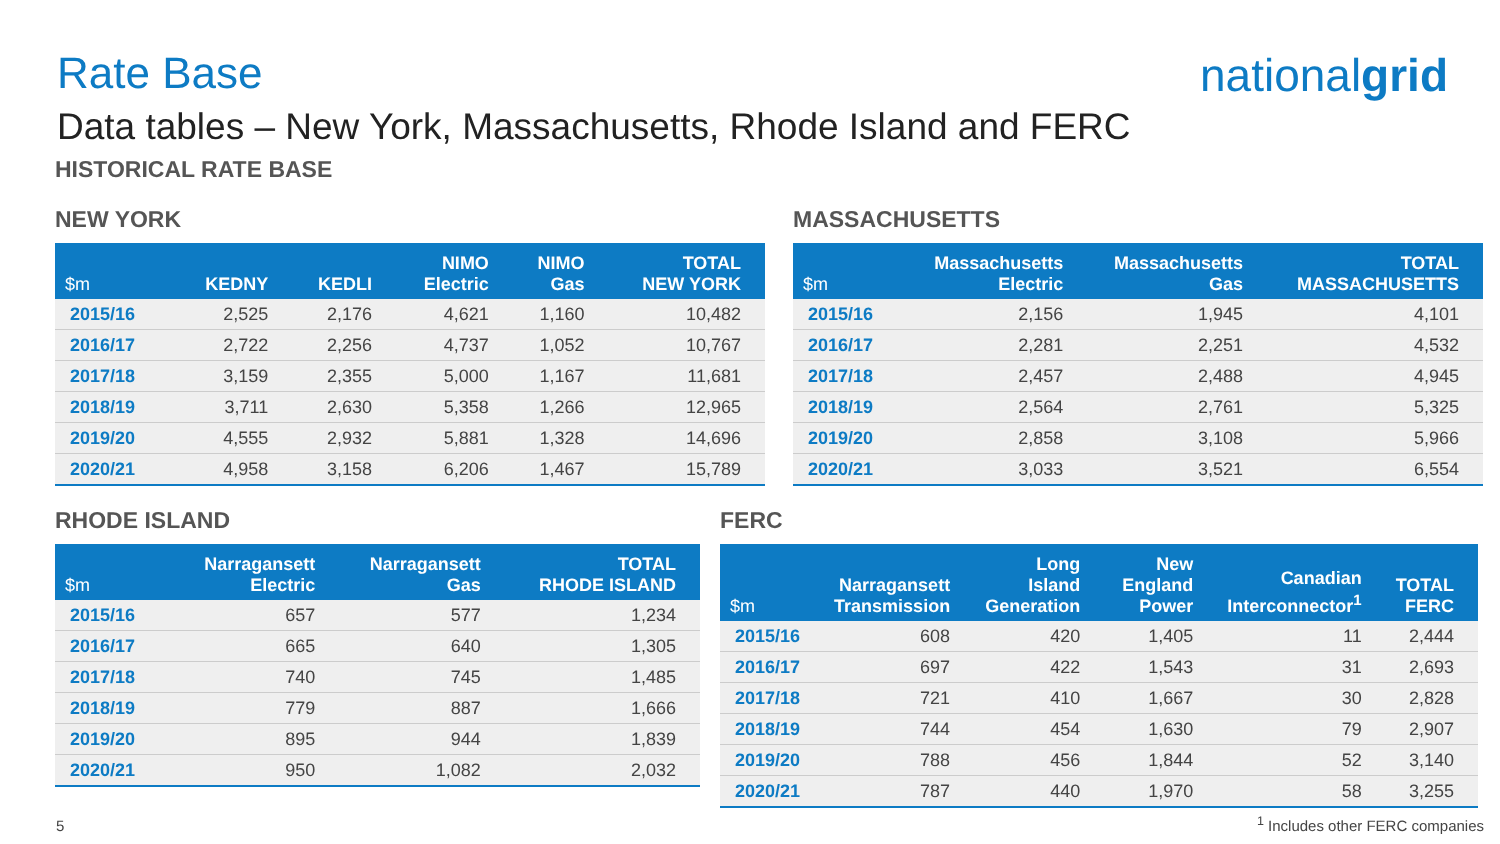Rate Base nationalgrid
Data tables – New York, Massachusetts, Rhode Island and FERC
HISTORICAL RATE BASE
NEW YORK
| $m | KEDNY | KEDLI | NIMO Electric | NIMO Gas | TOTAL NEW YORK |
| --- | --- | --- | --- | --- | --- |
| 2015/16 | 2,525 | 2,176 | 4,621 | 1,160 | 10,482 |
| 2016/17 | 2,722 | 2,256 | 4,737 | 1,052 | 10,767 |
| 2017/18 | 3,159 | 2,355 | 5,000 | 1,167 | 11,681 |
| 2018/19 | 3,711 | 2,630 | 5,358 | 1,266 | 12,965 |
| 2019/20 | 4,555 | 2,932 | 5,881 | 1,328 | 14,696 |
| 2020/21 | 4,958 | 3,158 | 6,206 | 1,467 | 15,789 |
MASSACHUSETTS
| $m | Massachusetts Electric | Massachusetts Gas | TOTAL MASSACHUSETTS |
| --- | --- | --- | --- |
| 2015/16 | 2,156 | 1,945 | 4,101 |
| 2016/17 | 2,281 | 2,251 | 4,532 |
| 2017/18 | 2,457 | 2,488 | 4,945 |
| 2018/19 | 2,564 | 2,761 | 5,325 |
| 2019/20 | 2,858 | 3,108 | 5,966 |
| 2020/21 | 3,033 | 3,521 | 6,554 |
RHODE ISLAND
| $m | Narragansett Electric | Narragansett Gas | TOTAL RHODE ISLAND |
| --- | --- | --- | --- |
| 2015/16 | 657 | 577 | 1,234 |
| 2016/17 | 665 | 640 | 1,305 |
| 2017/18 | 740 | 745 | 1,485 |
| 2018/19 | 779 | 887 | 1,666 |
| 2019/20 | 895 | 944 | 1,839 |
| 2020/21 | 950 | 1,082 | 2,032 |
FERC
| $m | Narragansett Transmission | Long Island Generation | New England Power | Canadian Interconnector<sup>1</sup> | TOTAL FERC |
| --- | --- | --- | --- | --- | --- |
| 2015/16 | 608 | 420 | 1,405 | 11 | 2,444 |
| 2016/17 | 697 | 422 | 1,543 | 31 | 2,693 |
| 2017/18 | 721 | 410 | 1,667 | 30 | 2,828 |
| 2018/19 | 744 | 454 | 1,630 | 79 | 2,907 |
| 2019/20 | 788 | 456 | 1,844 | 52 | 3,140 |
| 2020/21 | 787 | 440 | 1,970 | 58 | 3,255 |
5
<sup>1</sup> Includes other FERC companies